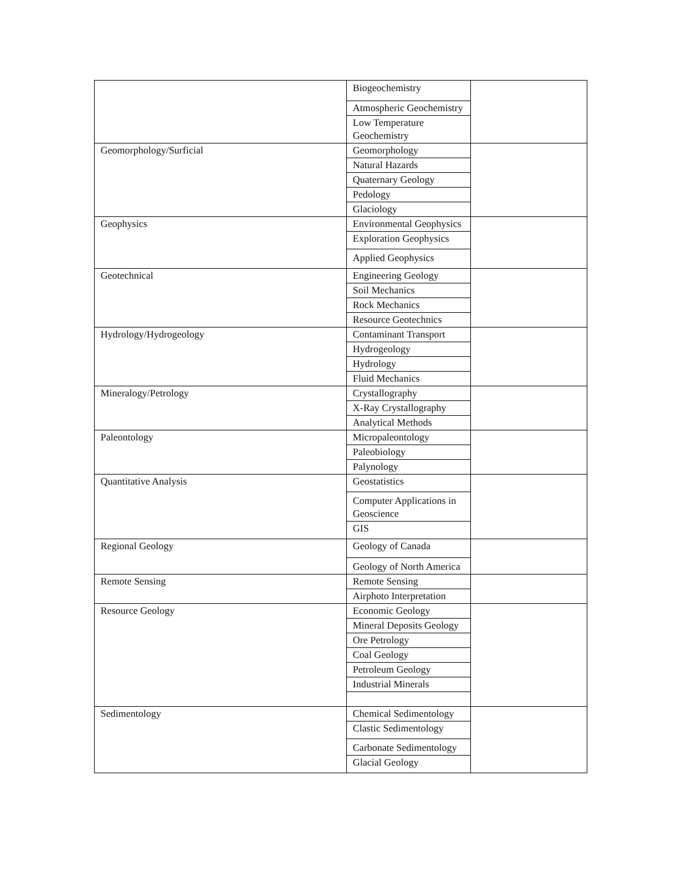| | Biogeochemistry Atmospheric Geochemistry Low Temperature Geochemistry | |
| Geomorphology/Surficial | Geomorphology Natural Hazards Quaternary Geology Pedology Glaciology | |
| Geophysics | Environmental Geophysics Exploration Geophysics Applied Geophysics | |
| Geotechnical | Engineering Geology Soil Mechanics Rock Mechanics Resource Geotechnics | |
| Hydrology/Hydrogeology | Contaminant Transport Hydrogeology Hydrology Fluid Mechanics | |
| Mineralogy/Petrology | Crystallography X-Ray Crystallography Analytical Methods | |
| Paleontology | Micropaleontology Paleobiology Palynology | |
| Quantitative Analysis | Geostatistics Computer Applications in Geoscience GIS | |
| Regional Geology | Geology of Canada Geology of North America | |
| Remote Sensing | Remote Sensing Airphoto Interpretation | |
| Resource Geology | Economic Geology Mineral Deposits Geology Ore Petrology Coal Geology Petroleum Geology Industrial Minerals | |
| Sedimentology | Chemical Sedimentology Clastic Sedimentology Carbonate Sedimentology Glacial Geology | |